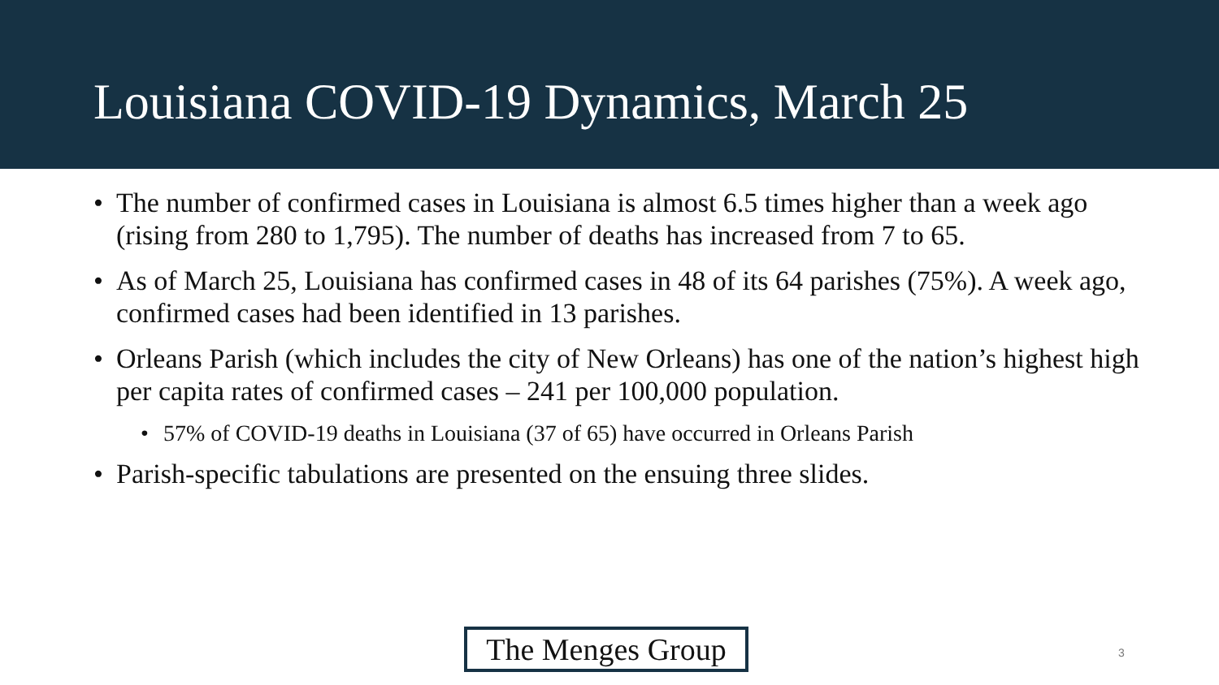Louisiana COVID-19 Dynamics, March 25
• The number of confirmed cases in Louisiana is almost 6.5 times higher than a week ago (rising from 280 to 1,795). The number of deaths has increased from 7 to 65.
• As of March 25, Louisiana has confirmed cases in 48 of its 64 parishes (75%). A week ago, confirmed cases had been identified in 13 parishes.
• Orleans Parish (which includes the city of New Orleans) has one of the nation’s highest high per capita rates of confirmed cases – 241 per 100,000 population.
• 57% of COVID-19 deaths in Louisiana (37 of 65) have occurred in Orleans Parish
• Parish-specific tabulations are presented on the ensuing three slides.
The Menges Group
3